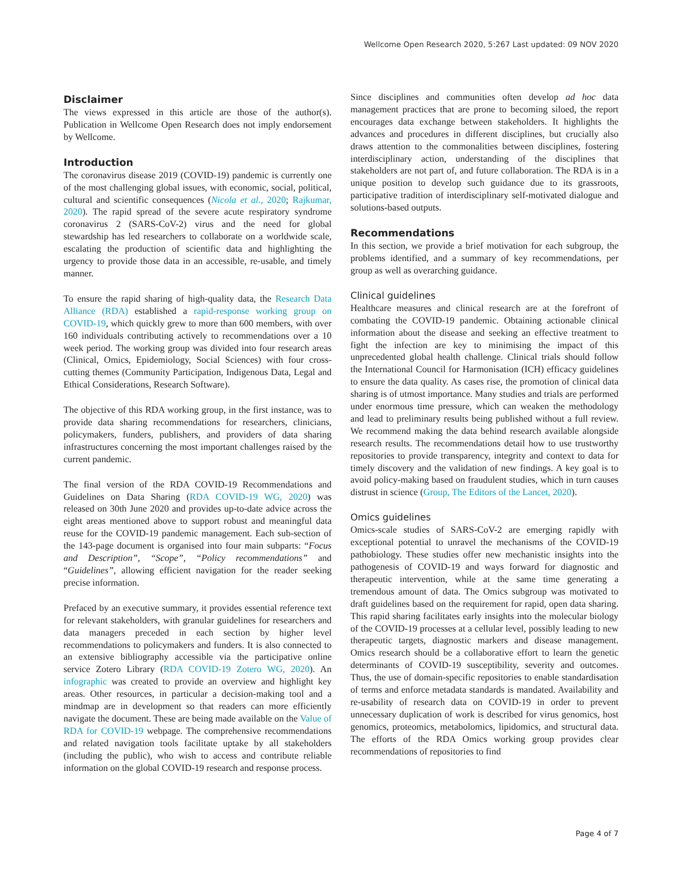Wellcome Open Research 2020, 5:267 Last updated: 09 NOV 2020
Disclaimer
The views expressed in this article are those of the author(s). Publication in Wellcome Open Research does not imply endorsement by Wellcome.
Introduction
The coronavirus disease 2019 (COVID-19) pandemic is currently one of the most challenging global issues, with economic, social, political, cultural and scientific consequences (Nicola et al., 2020; Rajkumar, 2020). The rapid spread of the severe acute respiratory syndrome coronavirus 2 (SARS-CoV-2) virus and the need for global stewardship has led researchers to collaborate on a worldwide scale, escalating the production of scientific data and highlighting the urgency to provide those data in an accessible, re-usable, and timely manner.
To ensure the rapid sharing of high-quality data, the Research Data Alliance (RDA) established a rapid-response working group on COVID-19, which quickly grew to more than 600 members, with over 160 individuals contributing actively to recommendations over a 10 week period. The working group was divided into four research areas (Clinical, Omics, Epidemiology, Social Sciences) with four cross-cutting themes (Community Participation, Indigenous Data, Legal and Ethical Considerations, Research Software).
The objective of this RDA working group, in the first instance, was to provide data sharing recommendations for researchers, clinicians, policymakers, funders, publishers, and providers of data sharing infrastructures concerning the most important challenges raised by the current pandemic.
The final version of the RDA COVID-19 Recommendations and Guidelines on Data Sharing (RDA COVID-19 WG, 2020) was released on 30th June 2020 and provides up-to-date advice across the eight areas mentioned above to support robust and meaningful data reuse for the COVID-19 pandemic management. Each sub-section of the 143-page document is organised into four main subparts: “Focus and Description”, “Scope”, “Policy recommendations” and “Guidelines”, allowing efficient navigation for the reader seeking precise information.
Prefaced by an executive summary, it provides essential reference text for relevant stakeholders, with granular guidelines for researchers and data managers preceded in each section by higher level recommendations to policymakers and funders. It is also connected to an extensive bibliography accessible via the participative online service Zotero Library (RDA COVID-19 Zotero WG, 2020). An infographic was created to provide an overview and highlight key areas. Other resources, in particular a decision-making tool and a mindmap are in development so that readers can more efficiently navigate the document. These are being made available on the Value of RDA for COVID-19 webpage. The comprehensive recommendations and related navigation tools facilitate uptake by all stakeholders (including the public), who wish to access and contribute reliable information on the global COVID-19 research and response process.
Since disciplines and communities often develop ad hoc data management practices that are prone to becoming siloed, the report encourages data exchange between stakeholders. It highlights the advances and procedures in different disciplines, but crucially also draws attention to the commonalities between disciplines, fostering interdisciplinary action, understanding of the disciplines that stakeholders are not part of, and future collaboration. The RDA is in a unique position to develop such guidance due to its grassroots, participative tradition of interdisciplinary self-motivated dialogue and solutions-based outputs.
Recommendations
In this section, we provide a brief motivation for each subgroup, the problems identified, and a summary of key recommendations, per group as well as overarching guidance.
Clinical guidelines
Healthcare measures and clinical research are at the forefront of combating the COVID-19 pandemic. Obtaining actionable clinical information about the disease and seeking an effective treatment to fight the infection are key to minimising the impact of this unprecedented global health challenge. Clinical trials should follow the International Council for Harmonisation (ICH) efficacy guidelines to ensure the data quality. As cases rise, the promotion of clinical data sharing is of utmost importance. Many studies and trials are performed under enormous time pressure, which can weaken the methodology and lead to preliminary results being published without a full review. We recommend making the data behind research available alongside research results. The recommendations detail how to use trustworthy repositories to provide transparency, integrity and context to data for timely discovery and the validation of new findings. A key goal is to avoid policy-making based on fraudulent studies, which in turn causes distrust in science (Group, The Editors of the Lancet, 2020).
Omics guidelines
Omics-scale studies of SARS-CoV-2 are emerging rapidly with exceptional potential to unravel the mechanisms of the COVID-19 pathobiology. These studies offer new mechanistic insights into the pathogenesis of COVID-19 and ways forward for diagnostic and therapeutic intervention, while at the same time generating a tremendous amount of data. The Omics subgroup was motivated to draft guidelines based on the requirement for rapid, open data sharing. This rapid sharing facilitates early insights into the molecular biology of the COVID-19 processes at a cellular level, possibly leading to new therapeutic targets, diagnostic markers and disease management. Omics research should be a collaborative effort to learn the genetic determinants of COVID-19 susceptibility, severity and outcomes. Thus, the use of domain-specific repositories to enable standardisation of terms and enforce metadata standards is mandated. Availability and re-usability of research data on COVID-19 in order to prevent unnecessary duplication of work is described for virus genomics, host genomics, proteomics, metabolomics, lipidomics, and structural data. The efforts of the RDA Omics working group provides clear recommendations of repositories to find
Page 4 of 7